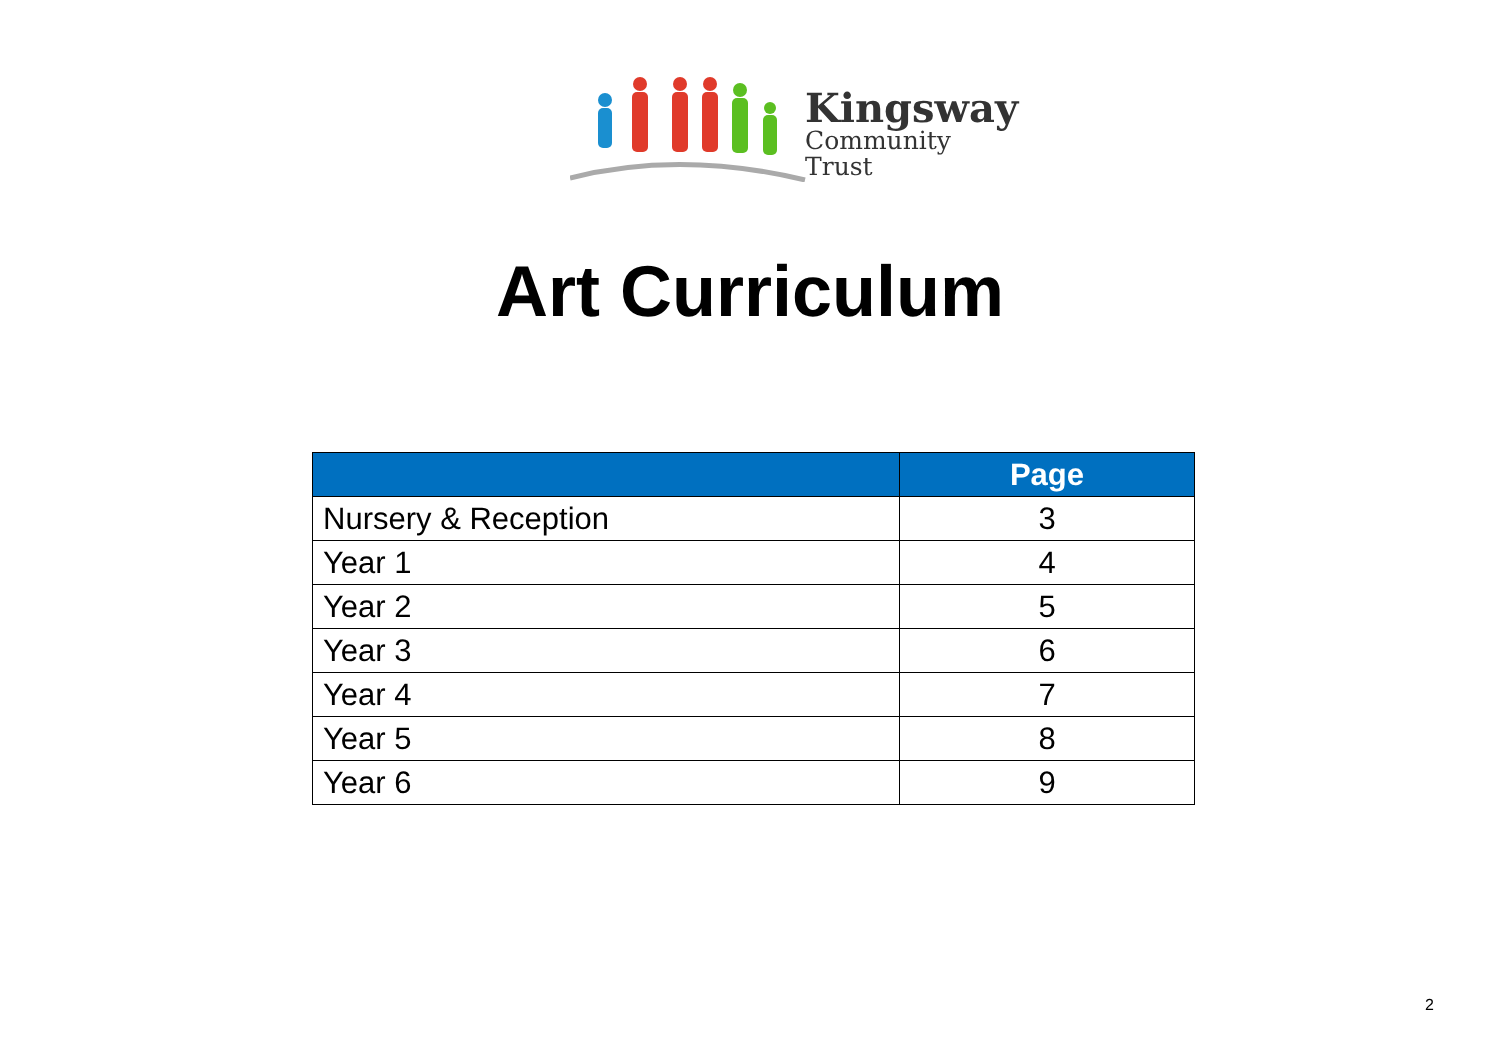Kingsway
Community Trust
Art Curriculum
| | Page |
| --- | --- |
| Nursery & Reception | 3 |
| Year 1 | 4 |
| Year 2 | 5 |
| Year 3 | 6 |
| Year 4 | 7 |
| Year 5 | 8 |
| Year 6 | 9 |
2